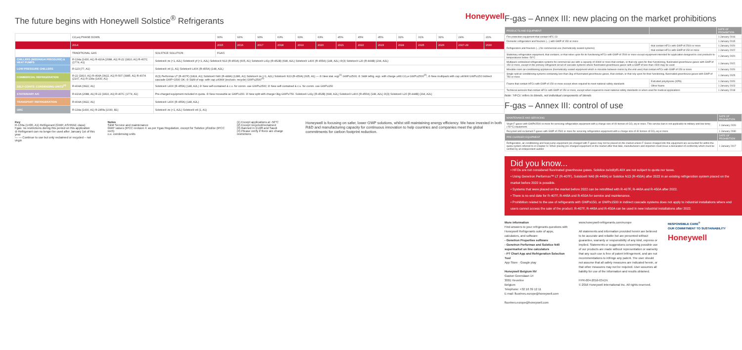The future begins with Honeywell Solstice<sup>®</sup> Refrigerants
Honeywell
| | CO₂eq PHASE DOWN | | 00% | 93% | 93% | 63% | 63% | 63% | 45% | 45% | 45% | 31% | 31% | 31% | 24% | 21% |
| | 2014 | | 2015 | 2016 | 2017 | 2018 | 2019 | 2020 | 2021 | 2022 | 2023 | 2024 | 2025 | 2026 | 2027-29 | 2030 |
| | TRADITIONAL GAS | SOLSTICE SOLUTION | FGAS | | | | | | | | | | | | | |
| CHILLERS (MED/HIGH PRESSURE) & HEAT PUMPS | R-134a (1430, A1) R-410A (2088, A1) R-22 (1810, A1) R-407C (1774, A1) | Solstice® ze (<1, A2L) Solstice® yf (<1, A2L) Solstice® N13 (R-450A) (605, A1) Solstice® L41y (R-452B) (698, A2L) Solstice® L40X (R-455A) (148, A2L) ⊘(3) Solstice® L20 (R-444B) (294, A2L) | | | | | | | | | | | | | | |
| LOW PRESSURE CHILLERS | R-123 (77, A1) | Solstice® zd (1, A1) Solstice® L40X (R-455A) (148, A2L) | | | | | | | | | | | | | | |
| COMMERCIAL REFRIGERATION | R-22 (1810, A1) R-404A (3922, A1) R-507 (3985, A1) R-407A (2107, A1) R-134a (1430, A1) | ⊘(3) Performax LT (R-407F) (1824, A1) Solstice® N40 (R-448A) (1386, A1) Solstice® ze (<1, A2L) Solstice® N13 (R-450A) (605, A1) — ⊘ New stat. eqp<sup>(1)</sup> GWP≥2500; ⊘ S&M refrig. eqp. with charge ≥40t CO₂e GWP≥2500<sup>(2)</sup>; ⊘ New multipack with cap ≥40kW GWP≥150 Indirect cascade GWP<1500 OK; ⊘ S&M of eqp. with cap ≥40kW (exclusiv. recycle) GWP≥2500<sup>(4)</sup> | | | | | | | | | | | | | | |
| SELF-CONTD. CONDENSING UNITS<sup>(4)</sup> | R-404A (3922, A1) | Solstice® L40X (R-455A) (148, A2L) ⊘ New self-contained & c.u. for comm. use GWP≥2500; ⊘ New self-contained & c.u. for comm. use GWP≥150 | | | | | | | | | | | | | | |
| STATIONARY A/C | R-410A (2088, A1) R-22 (1810, A1) R-407C (1774, A1) | Pre-charged equipment included in quota. ⊘ New moveable ac GWP≥150. ⊘ New split with charge<3kg GWP≥750. Solstice® L41y (R-452B) (698, A2L) Solstice® L40X (R-455A) (148, A2L) ⊘(3) Solstice® L20 (R-444B) (294, A2L) | | | | | | | | | | | | | | |
| TRANSPORT REFRIGERATION | R-404A (3922, A1) | Solstice® L40X (R-455A) (148, A2L) | | | | | | | | | | | | | | |
| ORC | R-134a (1430, A1) R-245fa (1030, B1) | Solstice® ze (<1, A2L) Solstice® zd (1, A1) | | | | | | | | | | | | | | |
Key
R-134a (1430, A1) Refrigerant (GWP, ASHRAE class)
Fgas: no restrictions during this period on this application
⊘ Refrigerant can no longer be used after January 1st of this year
— — Continue to use but only reclaimed or recycled – not virgin
Notes
S&M Service and maintenance
GWP values (IPCC revision 4: as per Fgas Regulation, except for Solstice yf/zd/ze (IPCC rev5)
c.u. condensing units
(1) Except applications at -50°C
(2) Except recycled/reclaimed
(3) Banned in EU28 and Saudi
(4) Please verify if there are charge restrictions
Honeywell is focusing on safer, lower GWP solutions, whilst still maintaining energy efficiency. We have invested in both R&D and manufacturing capacity for continuous innovation to help countries and companies meet the global commitments for carbon footprint reduction.
F-gas – Annex III: new placing on the market prohibitions
| PRODUCTS AND EQUIPMENT | | DATE OF PROHIBITION |
| --- | --- | --- |
| Fire protection equipment that contain HFC-23 | | 1 January 2016 |
| Domestic refrigerators and freezers (...) with GWP of 150 or more | | 1 January 2015 |
| Refrigerators and freezers (...) for commercial use (hermetically sealed systems) | that contain HFCs with GWP of 2500 or more | 1 January 2020 |
| | that contain HFCs with GWP of 150 or more | 1 January 2022 |
| Stationary refrigeration equipment, that contains, or that relies upon for its functioning HFCs with GWP of 2500 or more except equipment intended for application designed to cool products to temperatures below -50°C | | 1 January 2020 |
| Multipack centralised refrigeration systems for commercial use with a capacity of 40kW or more that contain, or that rely upon for their functioning, fluorinated greenhouse gases with GWP of 150 or more, except in the primary refrigerant circuit of cascade systems where fluorinated greenhouse gases with a GWP of less than 1500 may be used | | 1 January 2022 |
| Movable room air-conditioning appliances (hermetically sealed equipment which is movable between rooms by the end user) that contain HFCs with GWP of 150 or more | | 1 January 2020 |
| Single split air-conditioning systems containing less than 3kg of fluorinated greenhouse gases, that contain, or that rely upon for their functioning, fluorinated greenhouse gases with GWP of 750 or more | | 1 January 2025 |
| Foams that contain HFCs with GWP of 150 or more except when required to meet national safety standards | Extruded polystyrene (XPS) | 1 January 2020 |
| | Other foams | 1 January 2023 |
| Technical aerosols that contain HFCs with GWP of 150 or more, except when required to meet national safety standards or when used for medical applications | | 1 January 2018 |
Note: 'HFCs' refers to blends, not individual components of blends
F-gas – Annex III: control of use
| MAINTENANCE AND SERVICING | DATE OF PROHIBITION |
| --- | --- |
| Virgin F-gases with GWP≥2500 or more for servicing refrigeration equipment with a charge size of 40 tonnes of CO₂ eq or more. This service ban is not applicable to military and low temp (-50°C) equipment. | 1 January 2020 |
| Recycled and reclaimed F-gases with GWP of 2500 or more for servicing refrigeration equipment with a charge size of 40 tonnes of CO₂ eq or more | 1 January 2030 |
| PRE-CHARGED EQUIPMENT | DATE OF PROHIBITION |
| Refrigeration, air conditioning and heat pump equipment pre-charged with F-gases may not be placed on the market unless F-Gases charged into this equipment are accounted for within the quota system referred to in Chapter IV. When placing pre-charged equipment on the market after that date, manufacturers and importers must issue a declaration of conformity which must be verified by an independent auditor | 1 January 2017 |
Did you know...
• HFOs are not considered fluorinated greenhouse gases. Solstice ze/zd/yf/L40X are not subject to quota nor taxes.
• Using Genetron Performax™ LT (R-407F), Solstice® N40 (R-448A) or Solstice N13 (R-450A) after 2022 in an existing refrigeration system placed on the market before 2022 is possible.
• Systems that were placed on the market before 2022 can be retrofitted with R-407F, R-448A and R-450A after 2022.
• There is no end date for R-407F, R-448A and R-450A for service and maintenance.
• Prohibition related to the use of refrigerants with GWP≥150, or GWP≥1500 in indirect cascade systems does not apply to industrial installations where end users cannot access the sale of the product. R-407F, R-448A and R-450A can be used in new industrial installations after 2022.
More information
Find answers to your refrigerants questions with Honeywell Refrigerants suite of apps, calculators, and software:
- Genetron Properties software
- Genetron Performax and Solstice N40 supermarket on line calculators
- PT Chart App and Refrigeration Selection Tool
App Store · Google play
Honeywell Belgium NV
Gaston Geenslaan 14
3001 Heverlee
Belgium
Telephone: +32 16 39 12 11
E-mail: fluorines.europe@honeywell.com
fluorines.europe@honeywell.com
www.honeywell-refrigerants.com/europe
All statements and information provided herein are believed to be accurate and reliable but are presented without guarantee, warranty or responsibility of any kind, express or implied. Statements or suggestions concerning possible use of our products are made without representation or warranty that any such use is free of patent infringement, and are not recommendations to infringe any patent. The user should not assume that all safety measures are indicated herein, or that other measures may not be required. User assumes all liability for use of the information and results obtained.
FPR-004-2016-03-EN
© 2016 Honeywell International Inc. All rights reserved.
RESPONSIBLE CARE<sup>®</sup>
OUR COMMITMENT TO SUSTAINABILITY
Honeywell